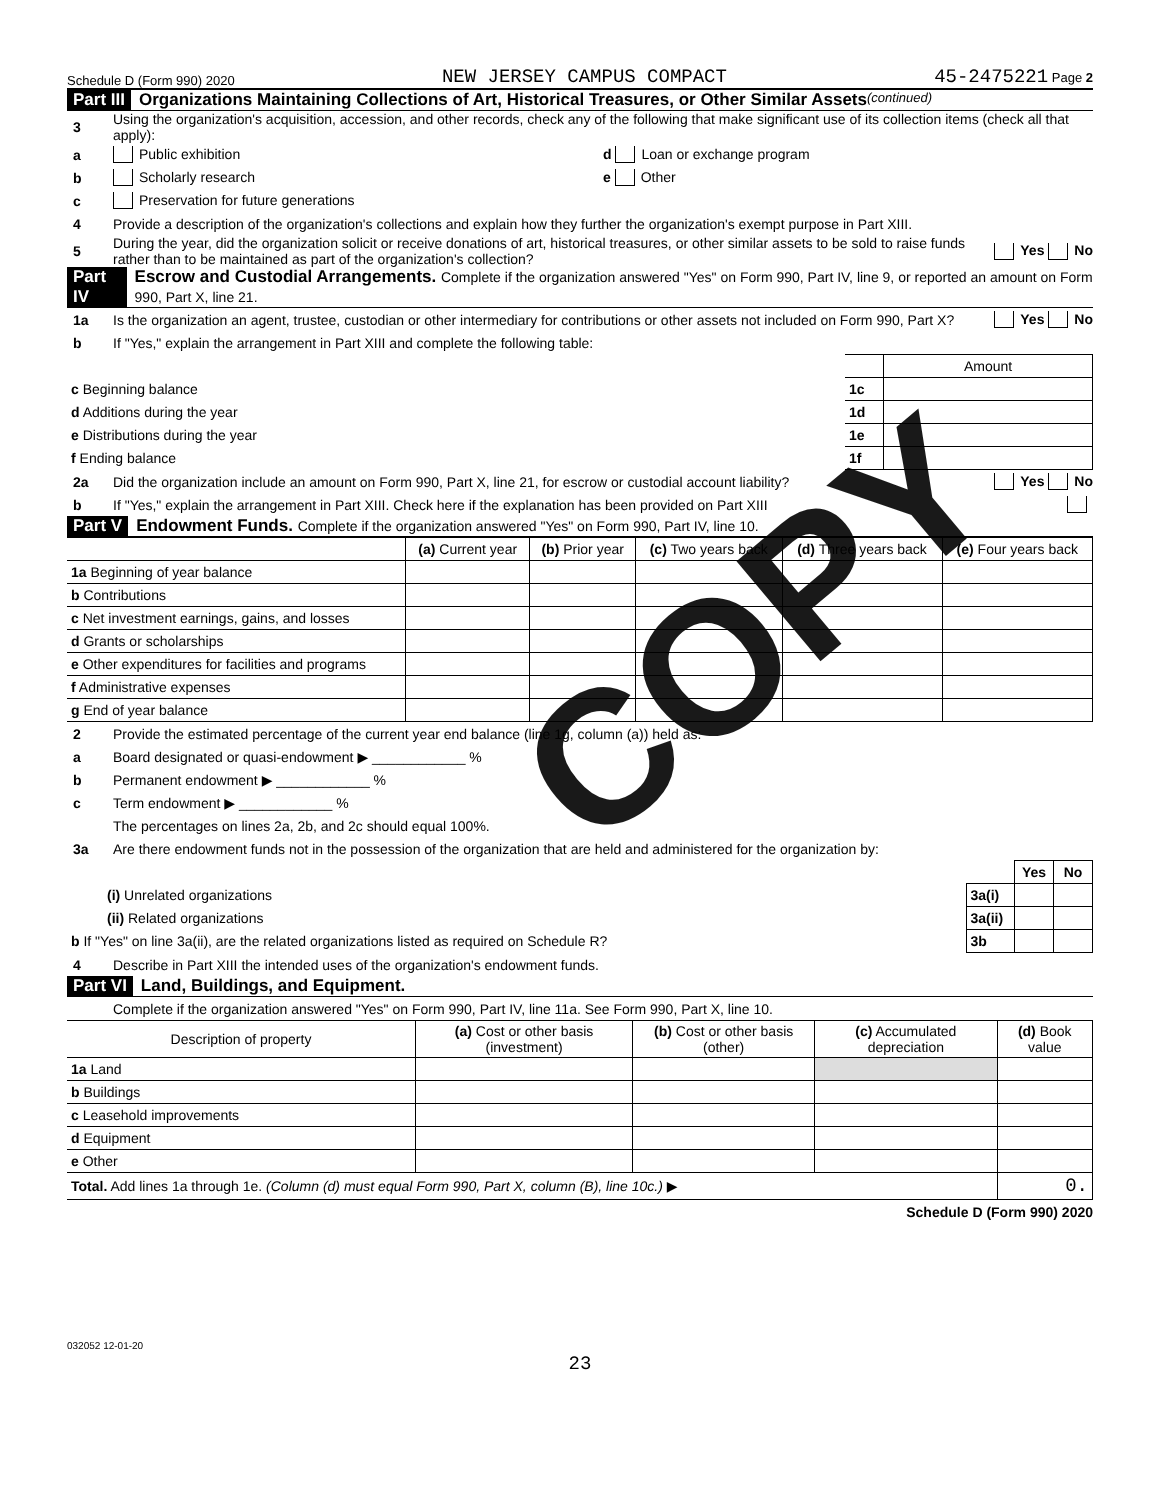Schedule D (Form 990) 2020 NEW JERSEY CAMPUS COMPACT 45-2475221 Page 2
Part III Organizations Maintaining Collections of Art, Historical Treasures, or Other Similar Assets (continued)
3 Using the organization's acquisition, accession, and other records, check any of the following that make significant use of its collection items (check all that apply):
a Public exhibition d Loan or exchange program
b Scholarly research e Other
c Preservation for future generations
4 Provide a description of the organization's collections and explain how they further the organization's exempt purpose in Part XIII.
5 During the year, did the organization solicit or receive donations of art, historical treasures, or other similar assets to be sold to raise funds rather than to be maintained as part of the organization's collection? Yes No
Part IV Escrow and Custodial Arrangements. Complete if the organization answered "Yes" on Form 990, Part IV, line 9, or reported an amount on Form 990, Part X, line 21.
1a Is the organization an agent, trustee, custodian or other intermediary for contributions or other assets not included on Form 990, Part X? Yes No
b If "Yes," explain the arrangement in Part XIII and complete the following table:
| | | Amount |
| c Beginning balance | 1c | |
| d Additions during the year | 1d | |
| e Distributions during the year | 1e | |
| f Ending balance | 1f | |
2a Did the organization include an amount on Form 990, Part X, line 21, for escrow or custodial account liability? Yes No
b If "Yes," explain the arrangement in Part XIII. Check here if the explanation has been provided on Part XIII
Part V Endowment Funds. Complete if the organization answered "Yes" on Form 990, Part IV, line 10.
| | (a) Current year | (b) Prior year | (c) Two years back | (d) Three years back | (e) Four years back |
| 1a Beginning of year balance | | | | | |
| b Contributions | | | | | |
| c Net investment earnings, gains, and losses | | | | | |
| d Grants or scholarships | | | | | |
| e Other expenditures for facilities and programs | | | | | |
| f Administrative expenses | | | | | |
| g End of year balance | | | | | |
2 Provide the estimated percentage of the current year end balance (line 1g, column (a)) held as:
a Board designated or quasi-endowment ▶ ____________ %
b Permanent endowment ▶ ____________ %
c Term endowment ▶ ____________ %
The percentages on lines 2a, 2b, and 2c should equal 100%.
3a Are there endowment funds not in the possession of the organization that are held and administered for the organization by:
| | | Yes | No |
| (i) Unrelated organizations | 3a(i) | | |
| (ii) Related organizations | 3a(ii) | | |
| b If "Yes" on line 3a(ii), are the related organizations listed as required on Schedule R? | 3b | | |
4 Describe in Part XIII the intended uses of the organization's endowment funds.
Part VI Land, Buildings, and Equipment.
Complete if the organization answered "Yes" on Form 990, Part IV, line 11a. See Form 990, Part X, line 10.
| Description of property | (a) Cost or other basis (investment) | (b) Cost or other basis (other) | (c) Accumulated depreciation | (d) Book value |
| --- | --- | --- | --- | --- |
| 1a Land | | | | |
| b Buildings | | | | |
| c Leasehold improvements | | | | |
| d Equipment | | | | |
| e Other | | | | |
| Total. Add lines 1a through 1e. (Column (d) must equal Form 990, Part X, column (B), line 10c.) ▶ | | | | 0. |
Schedule D (Form 990) 2020
032052 12-01-20
23
COPY